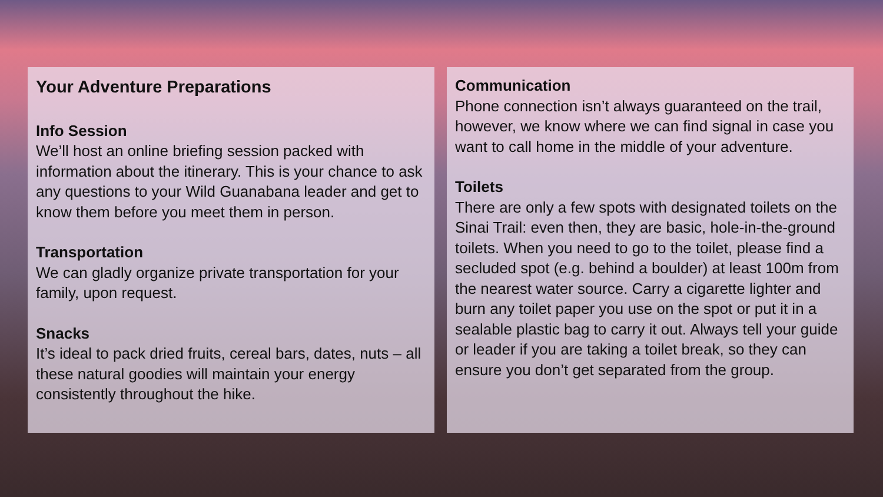Your Adventure Preparations
Info Session
We’ll host an online briefing session packed with information about the itinerary. This is your chance to ask any questions to your Wild Guanabana leader and get to know them before you meet them in person.
Transportation
We can gladly organize private transportation for your family, upon request.
Snacks
It’s ideal to pack dried fruits, cereal bars, dates, nuts – all these natural goodies will maintain your energy consistently throughout the hike.
Communication
Phone connection isn’t always guaranteed on the trail, however, we know where we can find signal in case you want to call home in the middle of your adventure.
Toilets
There are only a few spots with designated toilets on the Sinai Trail: even then, they are basic, hole-in-the-ground toilets. When you need to go to the toilet, please find a secluded spot (e.g. behind a boulder) at least 100m from the nearest water source. Carry a cigarette lighter and burn any toilet paper you use on the spot or put it in a sealable plastic bag to carry it out. Always tell your guide or leader if you are taking a toilet break, so they can ensure you don’t get separated from the group.